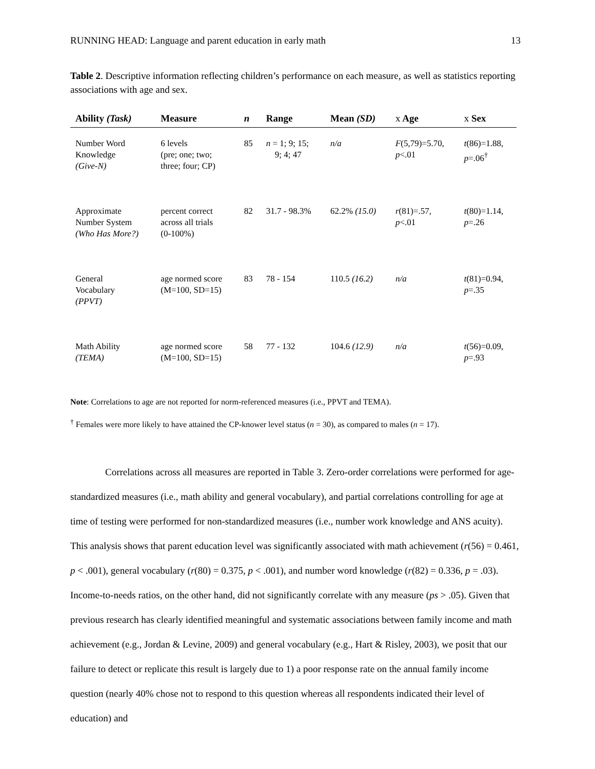RUNNING HEAD: Language and parent education in early math 13
Table 2. Descriptive information reflecting children’s performance on each measure, as well as statistics reporting associations with age and sex.
| Ability (Task) | Measure | n | Range | Mean (SD) | x Age | x Sex |
| --- | --- | --- | --- | --- | --- | --- |
| Number Word Knowledge (Give-N) | 6 levels (pre; one; two; three; four; CP) | 85 | n = 1; 9; 15; 9; 4; 47 | n/a | F (5,79)=5.70, p <.01 | t (86)=1.88, p =.06<sup>†</sup> |
| Approximate Number System (Who Has More?) | percent correct across all trials (0-100%) | 82 | 31.7 - 98.3% | 62.2% (15.0) | r (81)=.57, p <.01 | t (80)=1.14, p =.26 |
| General Vocabulary (PPVT) | age normed score (M=100, SD=15) | 83 | 78 - 154 | 110.5 (16.2) | n/a | t (81)=0.94, p =.35 |
| Math Ability (TEMA) | age normed score (M=100, SD=15) | 58 | 77 - 132 | 104.6 (12.9) | n/a | t (56)=0.09, p =.93 |
Note: Correlations to age are not reported for norm-referenced measures (i.e., PPVT and TEMA).
<sup>†</sup> Females were more likely to have attained the CP-knower level status (n = 30), as compared to males (n = 17).
Correlations across all measures are reported in Table 3. Zero-order correlations were performed for age-standardized measures (i.e., math ability and general vocabulary), and partial correlations controlling for age at time of testing were performed for non-standardized measures (i.e., number work knowledge and ANS acuity). This analysis shows that parent education level was significantly associated with math achievement (r(56) = 0.461, p < .001), general vocabulary (r(80) = 0.375, p < .001), and number word knowledge (r(82) = 0.336, p = .03). Income-to-needs ratios, on the other hand, did not significantly correlate with any measure (ps > .05). Given that previous research has clearly identified meaningful and systematic associations between family income and math achievement (e.g., Jordan & Levine, 2009) and general vocabulary (e.g., Hart & Risley, 2003), we posit that our failure to detect or replicate this result is largely due to 1) a poor response rate on the annual family income question (nearly 40% chose not to respond to this question whereas all respondents indicated their level of education) and